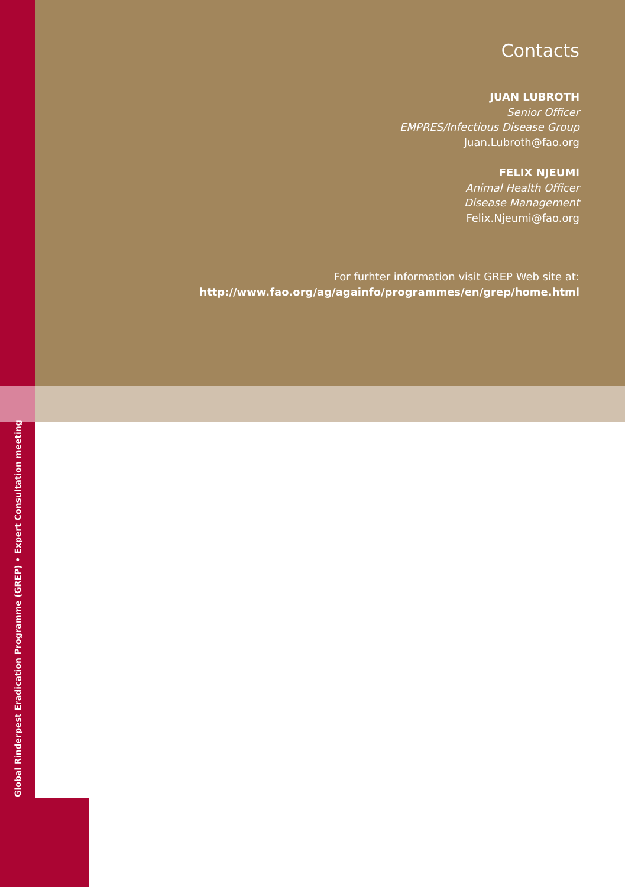Contacts
JUAN LUBROTH
Senior Officer
EMPRES/Infectious Disease Group
Juan.Lubroth@fao.org
FELIX NJEUMI
Animal Health Officer
Disease Management
Felix.Njeumi@fao.org
For furhter information visit GREP Web site at:
http://www.fao.org/ag/againfo/programmes/en/grep/home.html
Global Rinderpest Eradication Programme (GREP) • Expert Consultation meeting